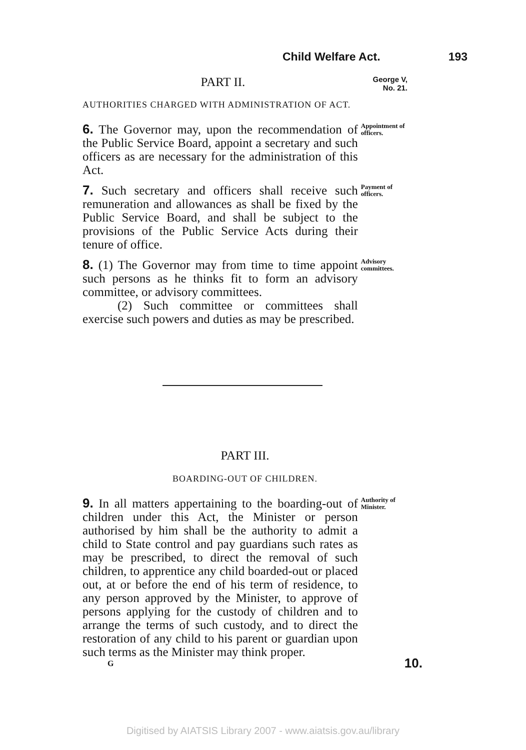Child Welfare Act. 193
PART II.
George V, No. 21.
AUTHORITIES CHARGED WITH ADMINISTRATION OF ACT.
6. The Governor may, upon the recommendation of the Public Service Board, appoint a secretary and such officers as are necessary for the administration of this Act.
Appointment of officers.
7. Such secretary and officers shall receive such remuneration and allowances as shall be fixed by the Public Service Board, and shall be subject to the provisions of the Public Service Acts during their tenure of office.
Payment of officers.
8. (1) The Governor may from time to time appoint such persons as he thinks fit to form an advisory committee, or advisory committees.
(2) Such committee or committees shall exercise such powers and duties as may be prescribed.
Advisory committees.
PART III.
BOARDING-OUT OF CHILDREN.
9. In all matters appertaining to the boarding-out of children under this Act, the Minister or person authorised by him shall be the authority to admit a child to State control and pay guardians such rates as may be prescribed, to direct the removal of such children, to apprentice any child boarded-out or placed out, at or before the end of his term of residence, to any person approved by the Minister, to approve of persons applying for the custody of children and to arrange the terms of such custody, and to direct the restoration of any child to his parent or guardian upon such terms as the Minister may think proper.
Authority of Minister.
G 10.
Digitised by AIATSIS Library 2007 - www.aiatsis.gov.au/library